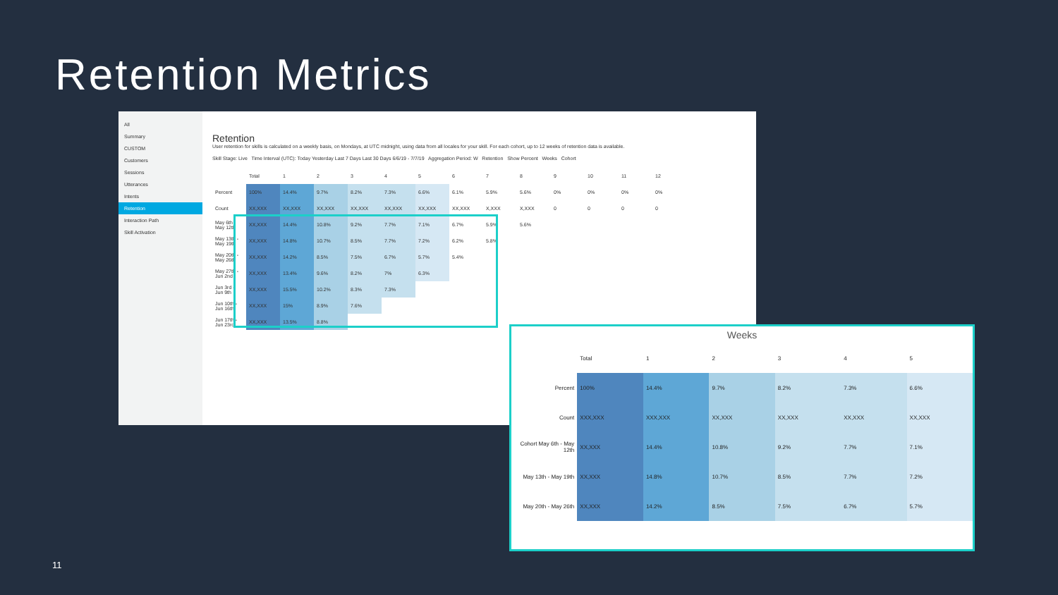Retention Metrics
All
Summary
CUSTOM
Customers
Sessions
Utterances
Intents
Retention
Interaction Path
Skill Activation
Retention
User retention for skills is calculated on a weekly basis, on Mondays, at UTC midnight, using data from all locales for your skill. For each cohort, up to 12 weeks of retention data is available.
Skill Stage: Live Time Interval (UTC): Today Yesterday Last 7 Days Last 30 Days 6/6/19 - 7/7/19 Aggregation Period: W Retention Show Percent Weeks Cohort
| | Total | 1 | 2 | 3 | 4 | 5 | 6 | 7 | 8 | 9 | 10 | 11 | 12 |
| Percent | 100% | 14.4% | 9.7% | 8.2% | 7.3% | 6.6% | 6.1% | 5.9% | 5.6% | 0% | 0% | 0% | 0% |
| Count | XX,XXX | XX,XXX | XX,XXX | XX,XXX | XX,XXX | XX,XXX | XX,XXX | X,XXX | X,XXX | 0 | 0 | 0 | 0 |
| May 6th - May 12th | XX,XXX | 14.4% | 10.8% | 9.2% | 7.7% | 7.1% | 6.7% | 5.9% | 5.6% | | | | |
| May 13th - May 19th | XX,XXX | 14.8% | 10.7% | 8.5% | 7.7% | 7.2% | 6.2% | 5.8% | | | | | |
| May 20th - May 26th | XX,XXX | 14.2% | 8.5% | 7.5% | 6.7% | 5.7% | 5.4% | | | | | | |
| May 27th - Jun 2nd | XX,XXX | 13.4% | 9.6% | 8.2% | 7% | 6.3% | | | | | | | |
| Jun 3rd - Jun 9th | XX,XXX | 15.5% | 10.2% | 8.3% | 7.3% | | | | | | | | |
| Jun 10th - Jun 16th | XX,XXX | 15% | 8.9% | 7.6% | | | | | | | | | |
| Jun 17th - Jun 23rd | XX,XXX | 13.5% | 8.8% | | | | | | | | | | |
Weeks
| | Total | 1 | 2 | 3 | 4 | 5 |
| Percent | 100% | 14.4% | 9.7% | 8.2% | 7.3% | 6.6% |
| Count | XXX,XXX | XXX,XXX | XX,XXX | XX,XXX | XX,XXX | XX,XXX |
| Cohort May 6th - May 12th | XX,XXX | 14.4% | 10.8% | 9.2% | 7.7% | 7.1% |
| May 13th - May 19th | XX,XXX | 14.8% | 10.7% | 8.5% | 7.7% | 7.2% |
| May 20th - May 26th | XX,XXX | 14.2% | 8.5% | 7.5% | 6.7% | 5.7% |
11